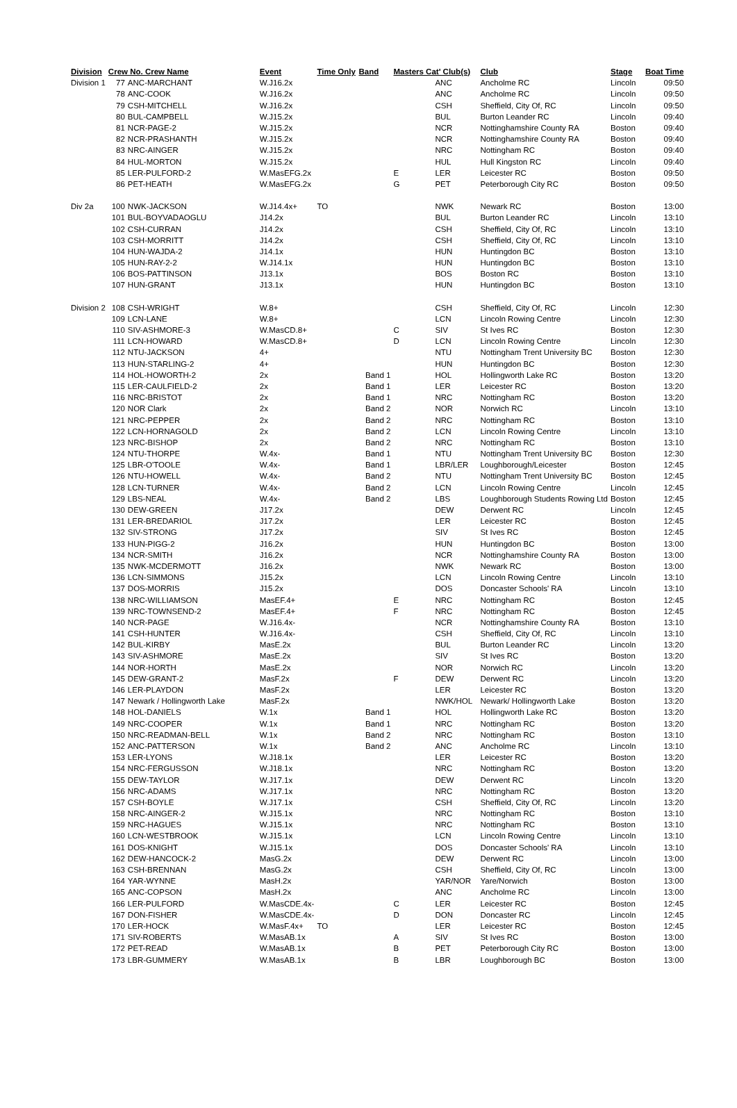| Division | Crew No. Crew Name | | Event | Time Only | Band | Masters Cat' Club(s) | | Club | Stage | Boat Time |
| --- | --- | --- | --- | --- | --- | --- | --- | --- | --- | --- |
| Division 1 | 77 | ANC-MARCHANT | W.J16.2x | | | | ANC | Ancholme RC | Lincoln | 09:50 |
| | 78 | ANC-COOK | W.J16.2x | | | | ANC | Ancholme RC | Lincoln | 09:50 |
| | 79 | CSH-MITCHELL | W.J16.2x | | | | CSH | Sheffield, City Of, RC | Lincoln | 09:50 |
| | 80 | BUL-CAMPBELL | W.J15.2x | | | | BUL | Burton Leander RC | Lincoln | 09:40 |
| | 81 | NCR-PAGE-2 | W.J15.2x | | | | NCR | Nottinghamshire County RA | Boston | 09:40 |
| | 82 | NCR-PRASHANTH | W.J15.2x | | | | NCR | Nottinghamshire County RA | Boston | 09:40 |
| | 83 | NRC-AINGER | W.J15.2x | | | | NRC | Nottingham RC | Boston | 09:40 |
| | 84 | HUL-MORTON | W.J15.2x | | | | HUL | Hull Kingston RC | Lincoln | 09:40 |
| | 85 | LER-PULFORD-2 | W.MasEFG.2x | | | E | LER | Leicester RC | Boston | 09:50 |
| | 86 | PET-HEATH | W.MasEFG.2x | | | G | PET | Peterborough City RC | Boston | 09:50 |
| Div 2a | 100 | NWK-JACKSON | W.J14.4x+ | TO | | | NWK | Newark RC | Boston | 13:00 |
| | 101 | BUL-BOYVADAOGLU | J14.2x | | | | BUL | Burton Leander RC | Lincoln | 13:10 |
| | 102 | CSH-CURRAN | J14.2x | | | | CSH | Sheffield, City Of, RC | Lincoln | 13:10 |
| | 103 | CSH-MORRITT | J14.2x | | | | CSH | Sheffield, City Of, RC | Lincoln | 13:10 |
| | 104 | HUN-WAJDA-2 | J14.1x | | | | HUN | Huntingdon BC | Boston | 13:10 |
| | 105 | HUN-RAY-2-2 | W.J14.1x | | | | HUN | Huntingdon BC | Boston | 13:10 |
| | 106 | BOS-PATTINSON | J13.1x | | | | BOS | Boston RC | Boston | 13:10 |
| | 107 | HUN-GRANT | J13.1x | | | | HUN | Huntingdon BC | Boston | 13:10 |
| Division 2 | 108 | CSH-WRIGHT | W.8+ | | | | CSH | Sheffield, City Of, RC | Lincoln | 12:30 |
| | 109 | LCN-LANE | W.8+ | | | | LCN | Lincoln Rowing Centre | Lincoln | 12:30 |
| | 110 | SIV-ASHMORE-3 | W.MasCD.8+ | | | C | SIV | St Ives RC | Boston | 12:30 |
| | 111 | LCN-HOWARD | W.MasCD.8+ | | | D | LCN | Lincoln Rowing Centre | Lincoln | 12:30 |
| | 112 | NTU-JACKSON | 4+ | | | | NTU | Nottingham Trent University BC | Boston | 12:30 |
| | 113 | HUN-STARLING-2 | 4+ | | | | HUN | Huntingdon BC | Boston | 12:30 |
| | 114 | HOL-HOWORTH-2 | 2x | | Band 1 | | HOL | Hollingworth Lake RC | Boston | 13:20 |
| | 115 | LER-CAULFIELD-2 | 2x | | Band 1 | | LER | Leicester RC | Boston | 13:20 |
| | 116 | NRC-BRISTOT | 2x | | Band 1 | | NRC | Nottingham RC | Boston | 13:20 |
| | 120 | NOR Clark | 2x | | Band 2 | | NOR | Norwich RC | Lincoln | 13:10 |
| | 121 | NRC-PEPPER | 2x | | Band 2 | | NRC | Nottingham RC | Boston | 13:10 |
| | 122 | LCN-HORNAGOLD | 2x | | Band 2 | | LCN | Lincoln Rowing Centre | Lincoln | 13:10 |
| | 123 | NRC-BISHOP | 2x | | Band 2 | | NRC | Nottingham RC | Boston | 13:10 |
| | 124 | NTU-THORPE | W.4x- | | Band 1 | | NTU | Nottingham Trent University BC | Boston | 12:30 |
| | 125 | LBR-O'TOOLE | W.4x- | | Band 1 | | LBR/LER | Loughborough/Leicester | Boston | 12:45 |
| | 126 | NTU-HOWELL | W.4x- | | Band 2 | | NTU | Nottingham Trent University BC | Boston | 12:45 |
| | 128 | LCN-TURNER | W.4x- | | Band 2 | | LCN | Lincoln Rowing Centre | Lincoln | 12:45 |
| | 129 | LBS-NEAL | W.4x- | | Band 2 | | LBS | Loughborough Students Rowing Ltd | Boston | 12:45 |
| | 130 | DEW-GREEN | J17.2x | | | | DEW | Derwent RC | Lincoln | 12:45 |
| | 131 | LER-BREDARIOL | J17.2x | | | | LER | Leicester RC | Boston | 12:45 |
| | 132 | SIV-STRONG | J17.2x | | | | SIV | St Ives RC | Boston | 12:45 |
| | 133 | HUN-PIGG-2 | J16.2x | | | | HUN | Huntingdon BC | Boston | 13:00 |
| | 134 | NCR-SMITH | J16.2x | | | | NCR | Nottinghamshire County RA | Boston | 13:00 |
| | 135 | NWK-MCDERMOTT | J16.2x | | | | NWK | Newark RC | Boston | 13:00 |
| | 136 | LCN-SIMMONS | J15.2x | | | | LCN | Lincoln Rowing Centre | Lincoln | 13:10 |
| | 137 | DOS-MORRIS | J15.2x | | | | DOS | Doncaster Schools' RA | Lincoln | 13:10 |
| | 138 | NRC-WILLIAMSON | MasEF.4+ | | | E | NRC | Nottingham RC | Boston | 12:45 |
| | 139 | NRC-TOWNSEND-2 | MasEF.4+ | | | F | NRC | Nottingham RC | Boston | 12:45 |
| | 140 | NCR-PAGE | W.J16.4x- | | | | NCR | Nottinghamshire County RA | Boston | 13:10 |
| | 141 | CSH-HUNTER | W.J16.4x- | | | | CSH | Sheffield, City Of, RC | Lincoln | 13:10 |
| | 142 | BUL-KIRBY | MasE.2x | | | | BUL | Burton Leander RC | Lincoln | 13:20 |
| | 143 | SIV-ASHMORE | MasE.2x | | | | SIV | St Ives RC | Boston | 13:20 |
| | 144 | NOR-HORTH | MasE.2x | | | | NOR | Norwich RC | Lincoln | 13:20 |
| | 145 | DEW-GRANT-2 | MasF.2x | | | F | DEW | Derwent RC | Lincoln | 13:20 |
| | 146 | LER-PLAYDON | MasF.2x | | | | LER | Leicester RC | Boston | 13:20 |
| | 147 | Newark / Hollingworth Lake | MasF.2x | | | | NWK/HOL | Newark/ Hollingworth Lake | Boston | 13:20 |
| | 148 | HOL-DANIELS | W.1x | | Band 1 | | HOL | Hollingworth Lake RC | Boston | 13:20 |
| | 149 | NRC-COOPER | W.1x | | Band 1 | | NRC | Nottingham RC | Boston | 13:20 |
| | 150 | NRC-READMAN-BELL | W.1x | | Band 2 | | NRC | Nottingham RC | Boston | 13:10 |
| | 152 | ANC-PATTERSON | W.1x | | Band 2 | | ANC | Ancholme RC | Lincoln | 13:10 |
| | 153 | LER-LYONS | W.J18.1x | | | | LER | Leicester RC | Boston | 13:20 |
| | 154 | NRC-FERGUSSON | W.J18.1x | | | | NRC | Nottingham RC | Boston | 13:20 |
| | 155 | DEW-TAYLOR | W.J17.1x | | | | DEW | Derwent RC | Lincoln | 13:20 |
| | 156 | NRC-ADAMS | W.J17.1x | | | | NRC | Nottingham RC | Boston | 13:20 |
| | 157 | CSH-BOYLE | W.J17.1x | | | | CSH | Sheffield, City Of, RC | Lincoln | 13:20 |
| | 158 | NRC-AINGER-2 | W.J15.1x | | | | NRC | Nottingham RC | Boston | 13:10 |
| | 159 | NRC-HAGUES | W.J15.1x | | | | NRC | Nottingham RC | Boston | 13:10 |
| | 160 | LCN-WESTBROOK | W.J15.1x | | | | LCN | Lincoln Rowing Centre | Lincoln | 13:10 |
| | 161 | DOS-KNIGHT | W.J15.1x | | | | DOS | Doncaster Schools' RA | Lincoln | 13:10 |
| | 162 | DEW-HANCOCK-2 | MasG.2x | | | | DEW | Derwent RC | Lincoln | 13:00 |
| | 163 | CSH-BRENNAN | MasG.2x | | | | CSH | Sheffield, City Of, RC | Lincoln | 13:00 |
| | 164 | YAR-WYNNE | MasH.2x | | | | YAR/NOR | Yare/Norwich | Boston | 13:00 |
| | 165 | ANC-COPSON | MasH.2x | | | | ANC | Ancholme RC | Lincoln | 13:00 |
| | 166 | LER-PULFORD | W.MasCDE.4x- | | | C | LER | Leicester RC | Boston | 12:45 |
| | 167 | DON-FISHER | W.MasCDE.4x- | | | D | DON | Doncaster RC | Lincoln | 12:45 |
| | 170 | LER-HOCK | W.MasF.4x+ | TO | | | LER | Leicester RC | Boston | 12:45 |
| | 171 | SIV-ROBERTS | W.MasAB.1x | | | A | SIV | St Ives RC | Boston | 13:00 |
| | 172 | PET-READ | W.MasAB.1x | | | B | PET | Peterborough City RC | Boston | 13:00 |
| | 173 | LBR-GUMMERY | W.MasAB.1x | | | B | LBR | Loughborough BC | Boston | 13:00 |